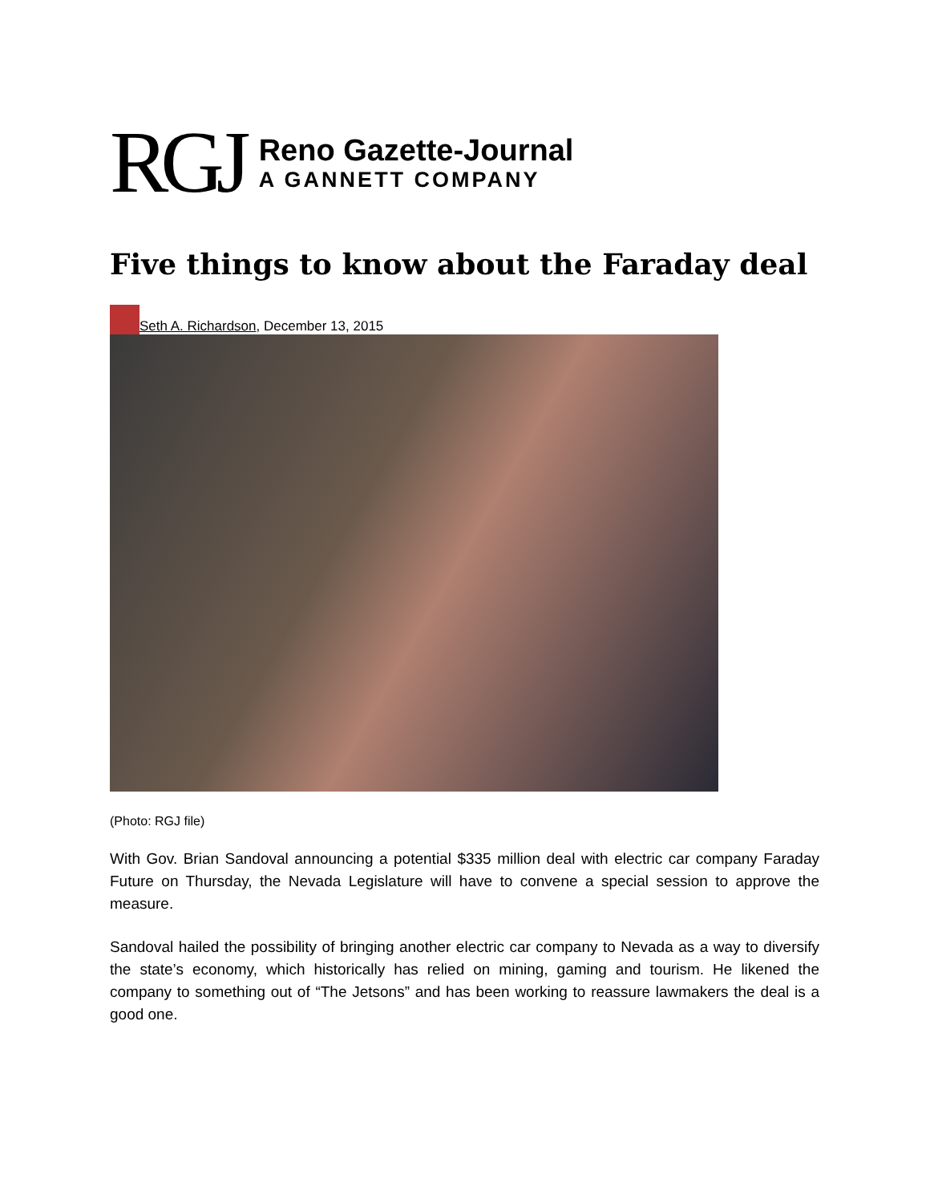RGJ
Reno Gazette-Journal
A GANNETT COMPANY
Five things to know about the Faraday deal
Seth A. Richardson, December 13, 2015
(Photo: RGJ file)
With Gov. Brian Sandoval announcing a potential $335 million deal with electric car company Faraday Future on Thursday, the Nevada Legislature will have to convene a special session to approve the measure.
Sandoval hailed the possibility of bringing another electric car company to Nevada as a way to diversify the state’s economy, which historically has relied on mining, gaming and tourism. He likened the company to something out of “The Jetsons” and has been working to reassure lawmakers the deal is a good one.